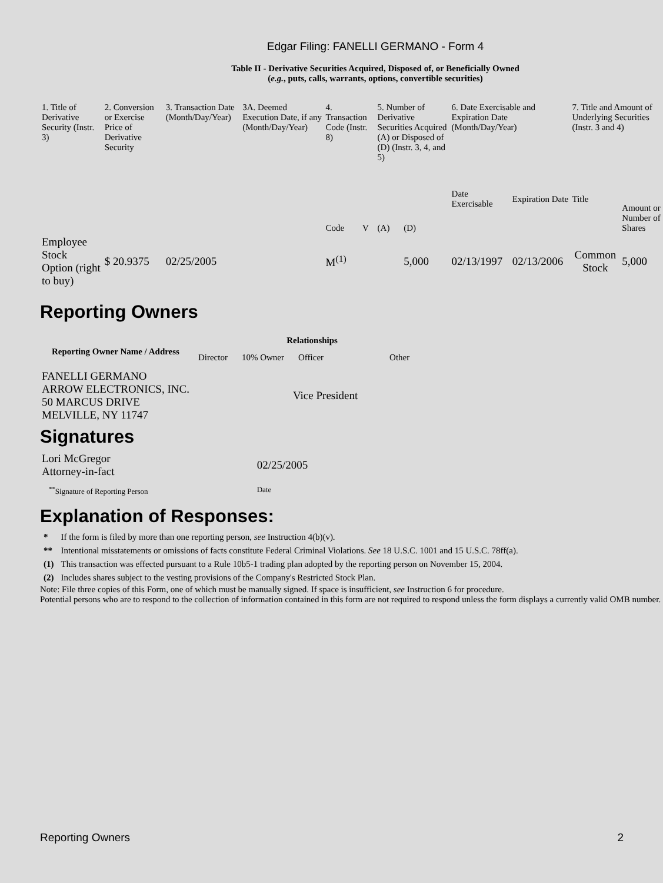Edgar Filing: FANELLI GERMANO - Form 4
Table II - Derivative Securities Acquired, Disposed of, or Beneficially Owned
(e.g., puts, calls, warrants, options, convertible securities)
| 1. Title of Derivative Security (Instr. 3) | 2. Conversion or Exercise Price of Derivative Security | 3. Transaction Date (Month/Day/Year) | 3A. Deemed Execution Date, if any (Month/Day/Year) | 4. Transaction Code (Instr. 8) | | 5. Number of Derivative Securities Acquired (A) or Disposed of (D) (Instr. 3, 4, and 5) | | 6. Date Exercisable and Expiration Date (Month/Day/Year) | | 7. Title and Amount of Underlying Securities (Instr. 3 and 4) | |
| --- | --- | --- | --- | --- | --- | --- | --- | --- | --- | --- | --- |
| | | | | Code | V | (A) | (D) | Date Exercisable | Expiration Date | Title | Amount or Number of Shares |
| Employee Stock Option (right to buy) | $ 20.9375 | 02/25/2005 | | M<sup>(1)</sup> | | | 5,000 | 02/13/1997 | 02/13/2006 | Common Stock | 5,000 |
Reporting Owners
| Reporting Owner Name / Address | Relationships | | | |
| --- | --- | --- | --- | --- |
| | Director | 10% Owner | Officer | Other |
| FANELLI GERMANO ARROW ELECTRONICS, INC. 50 MARCUS DRIVE MELVILLE, NY 11747 | | | Vice President | |
Signatures
| Lori McGregor Attorney-in-fact | 02/25/2005 |
| <sup>**</sup> Signature of Reporting Person | Date |
Explanation of Responses:
| * | If the form is filed by more than one reporting person, see Instruction 4(b)(v). |
| ** | Intentional misstatements or omissions of facts constitute Federal Criminal Violations. See 18 U.S.C. 1001 and 15 U.S.C. 78ff(a). |
| (1) | This transaction was effected pursuant to a Rule 10b5-1 trading plan adopted by the reporting person on November 15, 2004. |
| (2) | Includes shares subject to the vesting provisions of the Company's Restricted Stock Plan. |
Note: File three copies of this Form, one of which must be manually signed. If space is insufficient, see Instruction 6 for procedure.
Potential persons who are to respond to the collection of information contained in this form are not required to respond unless the form displays a currently valid OMB number.
Reporting Owners 2